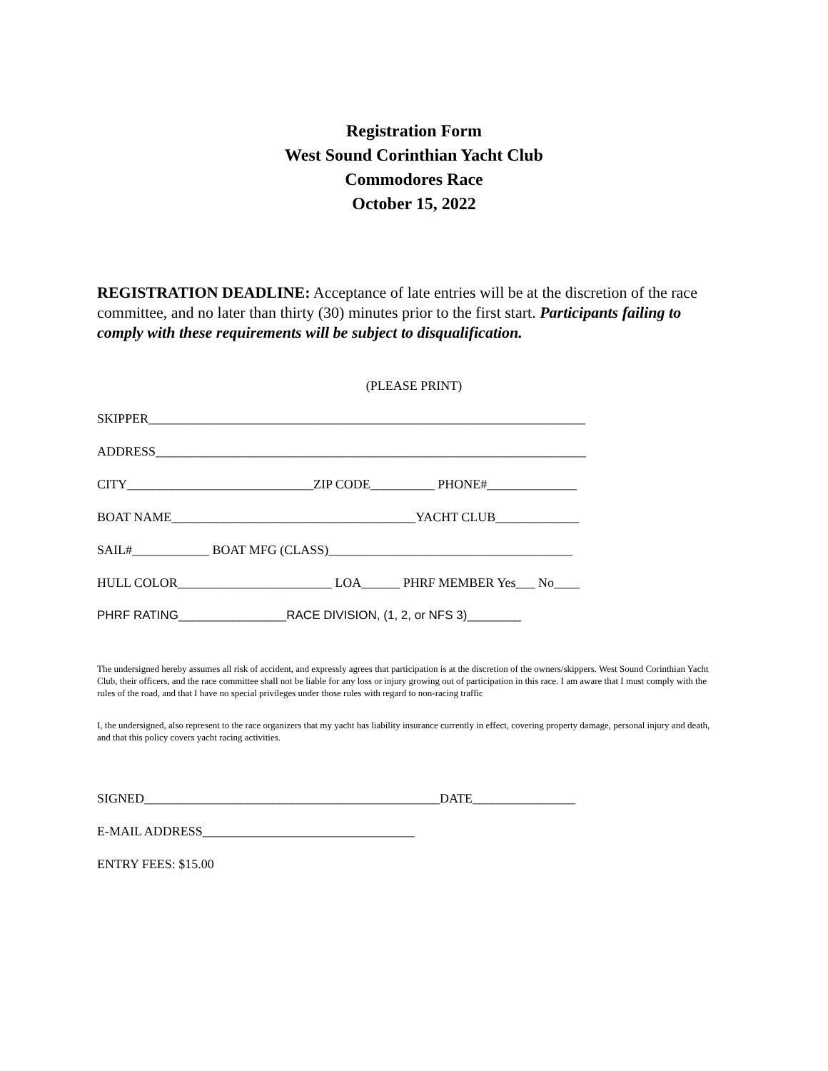Registration Form
West Sound Corinthian Yacht Club
Commodores Race
October 15, 2022
REGISTRATION DEADLINE: Acceptance of late entries will be at the discretion of the race committee, and no later than thirty (30) minutes prior to the first start. Participants failing to comply with these requirements will be subject to disqualification.
(PLEASE PRINT)
SKIPPER____________________________________________________________________
ADDRESS___________________________________________________________________
CITY_____________________________ZIP CODE__________ PHONE#______________
BOAT NAME______________________________________YACHT CLUB_____________
SAIL#____________ BOAT MFG (CLASS)______________________________________
HULL COLOR________________________ LOA______ PHRF MEMBER Yes___ No____
PHRF RATING________________RACE DIVISION, (1, 2, or NFS 3)________
The undersigned hereby assumes all risk of accident, and expressly agrees that participation is at the discretion of the owners/skippers. West Sound Corinthian Yacht Club, their officers, and the race committee shall not be liable for any loss or injury growing out of participation in this race. I am aware that I must comply with the rules of the road, and that I have no special privileges under those rules with regard to non-racing traffic
I, the undersigned, also represent to the race organizers that my yacht has liability insurance currently in effect, covering property damage, personal injury and death, and that this policy covers yacht racing activities.
SIGNED______________________________________________DATE________________
E-MAIL ADDRESS_________________________________
ENTRY FEES: $15.00